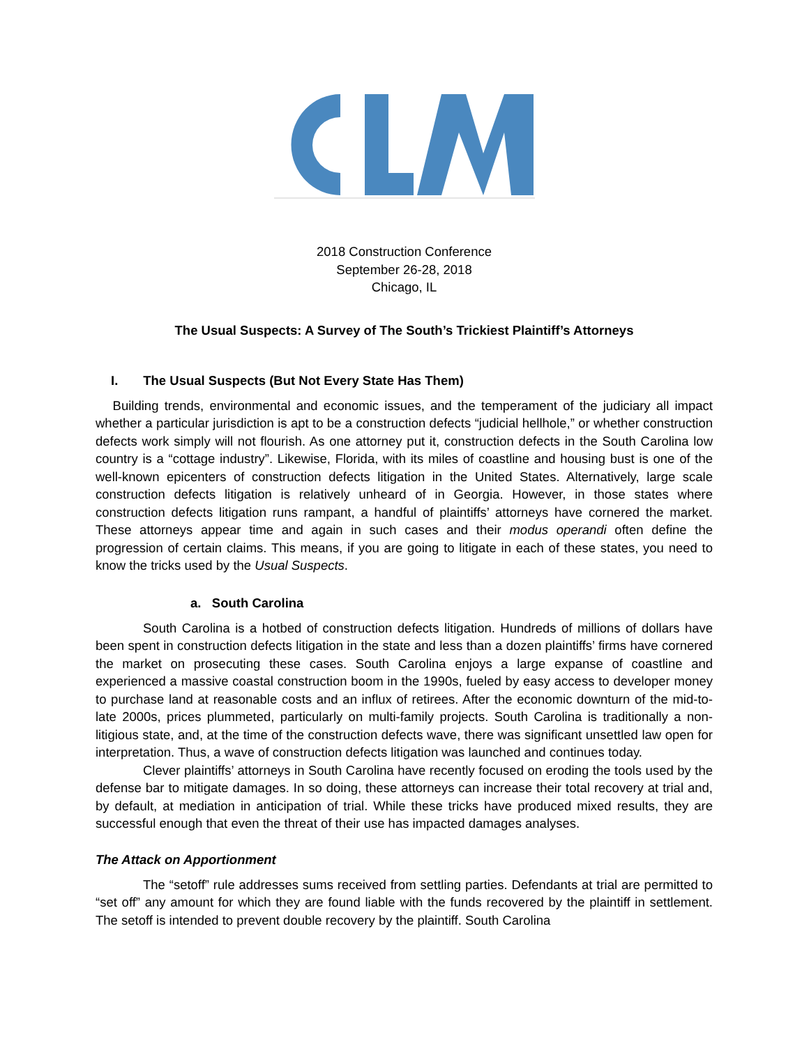2018 Construction Conference
September 26-28, 2018
Chicago, IL
The Usual Suspects: A Survey of The South’s Trickiest Plaintiff’s Attorneys
I. The Usual Suspects (But Not Every State Has Them)
Building trends, environmental and economic issues, and the temperament of the judiciary all impact whether a particular jurisdiction is apt to be a construction defects “judicial hellhole,” or whether construction defects work simply will not flourish. As one attorney put it, construction defects in the South Carolina low country is a “cottage industry”. Likewise, Florida, with its miles of coastline and housing bust is one of the well-known epicenters of construction defects litigation in the United States. Alternatively, large scale construction defects litigation is relatively unheard of in Georgia. However, in those states where construction defects litigation runs rampant, a handful of plaintiffs’ attorneys have cornered the market. These attorneys appear time and again in such cases and their modus operandi often define the progression of certain claims. This means, if you are going to litigate in each of these states, you need to know the tricks used by the Usual Suspects.
a. South Carolina
South Carolina is a hotbed of construction defects litigation. Hundreds of millions of dollars have been spent in construction defects litigation in the state and less than a dozen plaintiffs’ firms have cornered the market on prosecuting these cases. South Carolina enjoys a large expanse of coastline and experienced a massive coastal construction boom in the 1990s, fueled by easy access to developer money to purchase land at reasonable costs and an influx of retirees. After the economic downturn of the mid-to-late 2000s, prices plummeted, particularly on multi-family projects. South Carolina is traditionally a non-litigious state, and, at the time of the construction defects wave, there was significant unsettled law open for interpretation. Thus, a wave of construction defects litigation was launched and continues today.
Clever plaintiffs’ attorneys in South Carolina have recently focused on eroding the tools used by the defense bar to mitigate damages. In so doing, these attorneys can increase their total recovery at trial and, by default, at mediation in anticipation of trial. While these tricks have produced mixed results, they are successful enough that even the threat of their use has impacted damages analyses.
The Attack on Apportionment
The “setoff” rule addresses sums received from settling parties. Defendants at trial are permitted to “set off” any amount for which they are found liable with the funds recovered by the plaintiff in settlement. The setoff is intended to prevent double recovery by the plaintiff. South Carolina